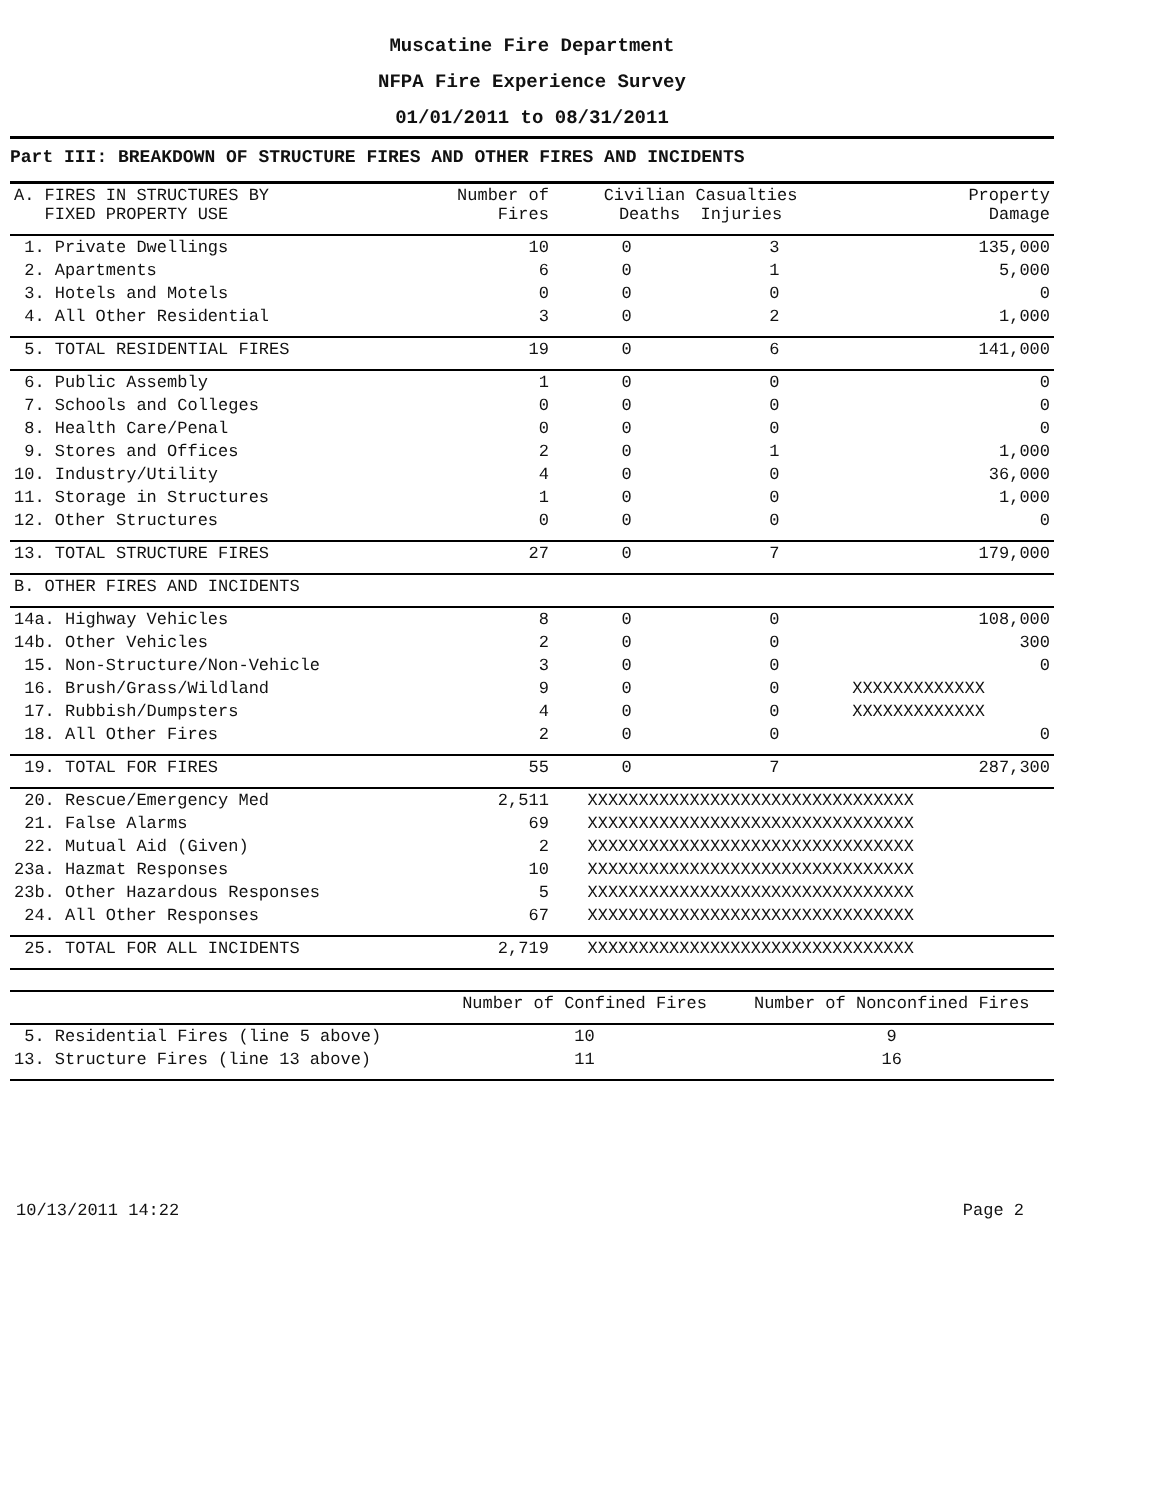Muscatine Fire Department
NFPA Fire Experience Survey
01/01/2011 to 08/31/2011
Part III: BREAKDOWN OF STRUCTURE FIRES AND OTHER FIRES AND INCIDENTS
| A. FIRES IN STRUCTURES BY FIXED PROPERTY USE | Number of Fires | Civilian Casualties Deaths Injuries | | Property Damage |
| --- | --- | --- | --- | --- |
| 1. Private Dwellings | 10 | 0 | 3 | 135,000 |
| 2. Apartments | 6 | 0 | 1 | 5,000 |
| 3. Hotels and Motels | 0 | 0 | 0 | 0 |
| 4. All Other Residential | 3 | 0 | 2 | 1,000 |
| 5. TOTAL RESIDENTIAL FIRES | 19 | 0 | 6 | 141,000 |
| 6. Public Assembly | 1 | 0 | 0 | 0 |
| 7. Schools and Colleges | 0 | 0 | 0 | 0 |
| 8. Health Care/Penal | 0 | 0 | 0 | 0 |
| 9. Stores and Offices | 2 | 0 | 1 | 1,000 |
| 10. Industry/Utility | 4 | 0 | 0 | 36,000 |
| 11. Storage in Structures | 1 | 0 | 0 | 1,000 |
| 12. Other Structures | 0 | 0 | 0 | 0 |
| 13. TOTAL STRUCTURE FIRES | 27 | 0 | 7 | 179,000 |
| B. OTHER FIRES AND INCIDENTS | | | | |
| 14a. Highway Vehicles | 8 | 0 | 0 | 108,000 |
| 14b. Other Vehicles | 2 | 0 | 0 | 300 |
| 15. Non-Structure/Non-Vehicle | 3 | 0 | 0 | 0 |
| 16. Brush/Grass/Wildland | 9 | 0 | 0 | XXXXXXXXXXXXX |
| 17. Rubbish/Dumpsters | 4 | 0 | 0 | XXXXXXXXXXXXX |
| 18. All Other Fires | 2 | 0 | 0 | 0 |
| 19. TOTAL FOR FIRES | 55 | 0 | 7 | 287,300 |
| 20. Rescue/Emergency Med | 2,511 | XXXXXXXXXXXXXXXXXXXXXXXXXXXXXXXX | | |
| 21. False Alarms | 69 | XXXXXXXXXXXXXXXXXXXXXXXXXXXXXXXX | | |
| 22. Mutual Aid (Given) | 2 | XXXXXXXXXXXXXXXXXXXXXXXXXXXXXXXX | | |
| 23a. Hazmat Responses | 10 | XXXXXXXXXXXXXXXXXXXXXXXXXXXXXXXX | | |
| 23b. Other Hazardous Responses | 5 | XXXXXXXXXXXXXXXXXXXXXXXXXXXXXXXX | | |
| 24. All Other Responses | 67 | XXXXXXXXXXXXXXXXXXXXXXXXXXXXXXXX | | |
| 25. TOTAL FOR ALL INCIDENTS | 2,719 | XXXXXXXXXXXXXXXXXXXXXXXXXXXXXXXX | | |
| | Number of Confined Fires | Number of Nonconfined Fires |
| --- | --- | --- |
| 5. Residential Fires (line 5 above) | 10 | 9 |
| 13. Structure Fires (line 13 above) | 11 | 16 |
10/13/2011 14:22 Page 2